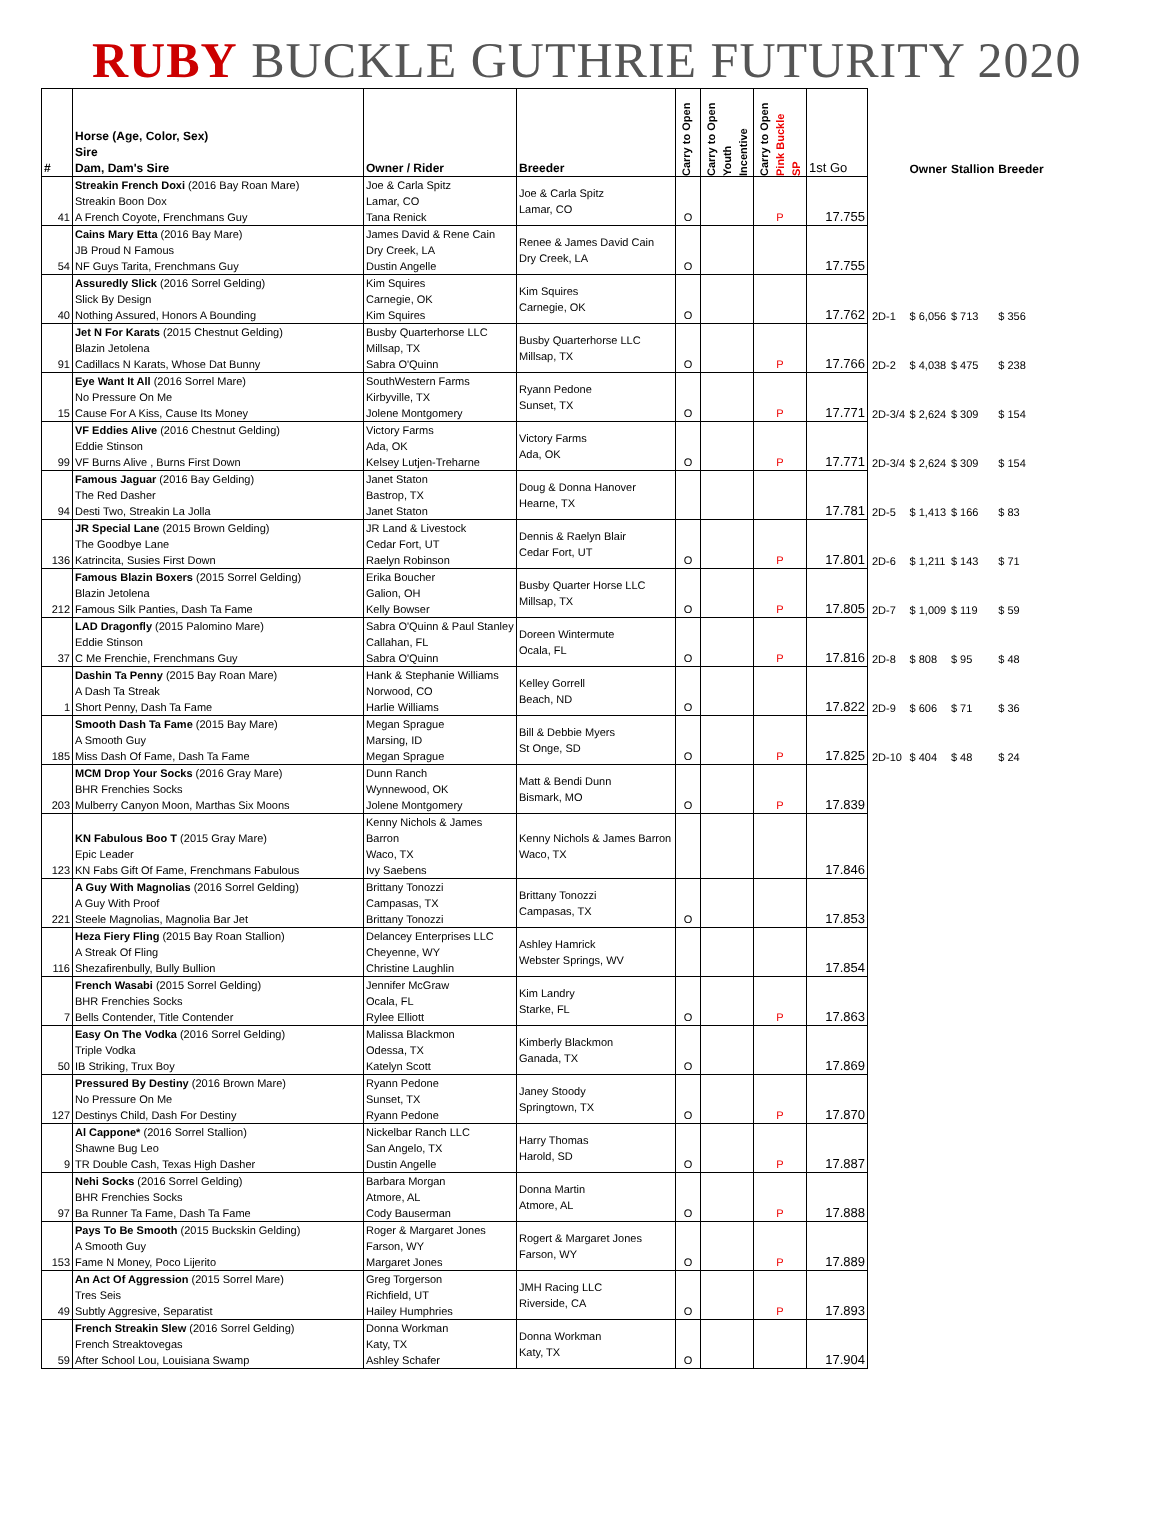RUBY BUCKLE GUTHRIE FUTURITY 2020
| # | Horse (Age, Color, Sex) Sire Dam, Dam's Sire | Owner / Rider | Breeder | Carry to Open | Carry to Open Youth Incentive | Carry to Open Pink Buckle SP | 1st Go | | Owner | Stallion | Breeder |
| --- | --- | --- | --- | --- | --- | --- | --- | --- | --- | --- | --- |
| 41 | Streakin French Doxi (2016 Bay Roan Mare) Streakin Boon Dox A French Coyote, Frenchmans Guy | Joe & Carla Spitz Lamar, CO Tana Renick | Joe & Carla Spitz Lamar, CO | O | | P | 17.755 | | | | |
| 54 | Cains Mary Etta (2016 Bay Mare) JB Proud N Famous NF Guys Tarita, Frenchmans Guy | James David & Rene Cain Dry Creek, LA Dustin Angelle | Renee & James David Cain Dry Creek, LA | O | | | 17.755 | | | | |
| 40 | Assuredly Slick (2016 Sorrel Gelding) Slick By Design Nothing Assured, Honors A Bounding | Kim Squires Carnegie, OK Kim Squires | Kim Squires Carnegie, OK | O | | | 17.762 | 2D-1 | $ 6,056 | $ 713 | $ 356 |
| 91 | Jet N For Karats (2015 Chestnut Gelding) Blazin Jetolena Cadillacs N Karats, Whose Dat Bunny | Busby Quarterhorse LLC Millsap, TX Sabra O'Quinn | Busby Quarterhorse LLC Millsap, TX | O | | P | 17.766 | 2D-2 | $ 4,038 | $ 475 | $ 238 |
| 15 | Eye Want It All (2016 Sorrel Mare) No Pressure On Me Cause For A Kiss, Cause Its Money | SouthWestern Farms Kirbyville, TX Jolene Montgomery | Ryann Pedone Sunset, TX | O | | P | 17.771 | 2D-3/4 | $ 2,624 | $ 309 | $ 154 |
| 99 | VF Eddies Alive (2016 Chestnut Gelding) Eddie Stinson VF Burns Alive , Burns First Down | Victory Farms Ada, OK Kelsey Lutjen-Treharne | Victory Farms Ada, OK | O | | P | 17.771 | 2D-3/4 | $ 2,624 | $ 309 | $ 154 |
| 94 | Famous Jaguar (2016 Bay Gelding) The Red Dasher Desti Two, Streakin La Jolla | Janet Staton Bastrop, TX Janet Staton | Doug & Donna Hanover Hearne, TX | | | | 17.781 | 2D-5 | $ 1,413 | $ 166 | $ 83 |
| 136 | JR Special Lane (2015 Brown Gelding) The Goodbye Lane Katrincita, Susies First Down | JR Land & Livestock Cedar Fort, UT Raelyn Robinson | Dennis & Raelyn Blair Cedar Fort, UT | O | | P | 17.801 | 2D-6 | $ 1,211 | $ 143 | $ 71 |
| 212 | Famous Blazin Boxers (2015 Sorrel Gelding) Blazin Jetolena Famous Silk Panties, Dash Ta Fame | Erika Boucher Galion, OH Kelly Bowser | Busby Quarter Horse LLC Millsap, TX | O | | P | 17.805 | 2D-7 | $ 1,009 | $ 119 | $ 59 |
| 37 | LAD Dragonfly (2015 Palomino Mare) Eddie Stinson C Me Frenchie, Frenchmans Guy | Sabra O'Quinn & Paul Stanley Callahan, FL Sabra O'Quinn | Doreen Wintermute Ocala, FL | O | | P | 17.816 | 2D-8 | $ 808 | $ 95 | $ 48 |
| 1 | Dashin Ta Penny (2015 Bay Roan Mare) A Dash Ta Streak Short Penny, Dash Ta Fame | Hank & Stephanie Williams Norwood, CO Harlie Williams | Kelley Gorrell Beach, ND | O | | | 17.822 | 2D-9 | $ 606 | $ 71 | $ 36 |
| 185 | Smooth Dash Ta Fame (2015 Bay Mare) A Smooth Guy Miss Dash Of Fame, Dash Ta Fame | Megan Sprague Marsing, ID Megan Sprague | Bill & Debbie Myers St Onge, SD | O | | P | 17.825 | 2D-10 | $ 404 | $ 48 | $ 24 |
| 203 | MCM Drop Your Socks (2016 Gray Mare) BHR Frenchies Socks Mulberry Canyon Moon, Marthas Six Moons | Dunn Ranch Wynnewood, OK Jolene Montgomery | Matt & Bendi Dunn Bismark, MO | O | | P | 17.839 | | | | |
| 123 | KN Fabulous Boo T (2015 Gray Mare) Epic Leader KN Fabs Gift Of Fame, Frenchmans Fabulous | Kenny Nichols & James Barron Waco, TX Ivy Saebens | Kenny Nichols & James Barron Waco, TX | | | | 17.846 | | | | |
| 221 | A Guy With Magnolias (2016 Sorrel Gelding) A Guy With Proof Steele Magnolias, Magnolia Bar Jet | Brittany Tonozzi Campasas, TX Brittany Tonozzi | Brittany Tonozzi Campasas, TX | O | | | 17.853 | | | | |
| 116 | Heza Fiery Fling (2015 Bay Roan Stallion) A Streak Of Fling Shezafirenbully, Bully Bullion | Delancey Enterprises LLC Cheyenne, WY Christine Laughlin | Ashley Hamrick Webster Springs, WV | | | | 17.854 | | | | |
| 7 | French Wasabi (2015 Sorrel Gelding) BHR Frenchies Socks Bells Contender, Title Contender | Jennifer McGraw Ocala, FL Rylee Elliott | Kim Landry Starke, FL | O | | P | 17.863 | | | | |
| 50 | Easy On The Vodka (2016 Sorrel Gelding) Triple Vodka IB Striking, Trux Boy | Malissa Blackmon Odessa, TX Katelyn Scott | Kimberly Blackmon Ganada, TX | O | | | 17.869 | | | | |
| 127 | Pressured By Destiny (2016 Brown Mare) No Pressure On Me Destinys Child, Dash For Destiny | Ryann Pedone Sunset, TX Ryann Pedone | Janey Stoody Springtown, TX | O | | P | 17.870 | | | | |
| 9 | Al Cappone* (2016 Sorrel Stallion) Shawne Bug Leo TR Double Cash, Texas High Dasher | Nickelbar Ranch LLC San Angelo, TX Dustin Angelle | Harry Thomas Harold, SD | O | | P | 17.887 | | | | |
| 97 | Nehi Socks (2016 Sorrel Gelding) BHR Frenchies Socks Ba Runner Ta Fame, Dash Ta Fame | Barbara Morgan Atmore, AL Cody Bauserman | Donna Martin Atmore, AL | O | | P | 17.888 | | | | |
| 153 | Pays To Be Smooth (2015 Buckskin Gelding) A Smooth Guy Fame N Money, Poco Lijerito | Roger & Margaret Jones Farson, WY Margaret Jones | Rogert & Margaret Jones Farson, WY | O | | P | 17.889 | | | | |
| 49 | An Act Of Aggression (2015 Sorrel Mare) Tres Seis Subtly Aggresive, Separatist | Greg Torgerson Richfield, UT Hailey Humphries | JMH Racing LLC Riverside, CA | O | | P | 17.893 | | | | |
| 59 | French Streakin Slew (2016 Sorrel Gelding) French Streaktovegas After School Lou, Louisiana Swamp | Donna Workman Katy, TX Ashley Schafer | Donna Workman Katy, TX | O | | | 17.904 | | | | |